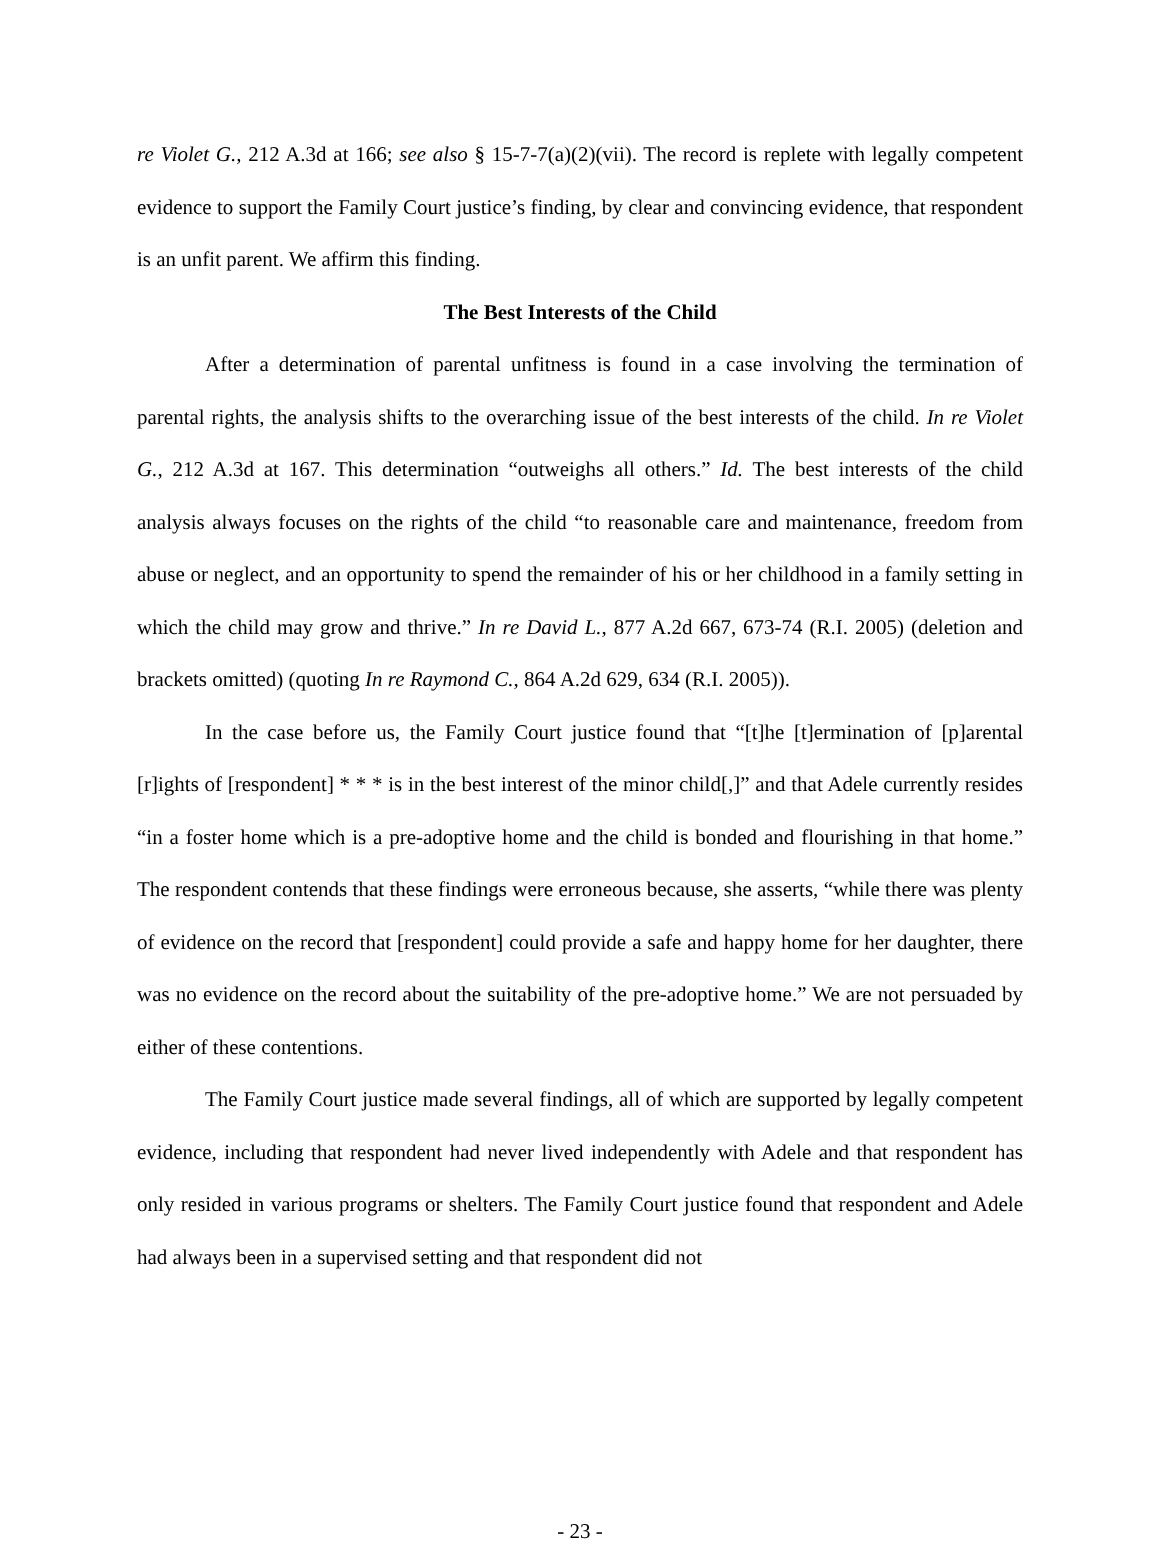re Violet G., 212 A.3d at 166; see also § 15-7-7(a)(2)(vii). The record is replete with legally competent evidence to support the Family Court justice’s finding, by clear and convincing evidence, that respondent is an unfit parent. We affirm this finding.
The Best Interests of the Child
After a determination of parental unfitness is found in a case involving the termination of parental rights, the analysis shifts to the overarching issue of the best interests of the child. In re Violet G., 212 A.3d at 167. This determination “outweighs all others.” Id. The best interests of the child analysis always focuses on the rights of the child “to reasonable care and maintenance, freedom from abuse or neglect, and an opportunity to spend the remainder of his or her childhood in a family setting in which the child may grow and thrive.” In re David L., 877 A.2d 667, 673-74 (R.I. 2005) (deletion and brackets omitted) (quoting In re Raymond C., 864 A.2d 629, 634 (R.I. 2005)).
In the case before us, the Family Court justice found that “[t]he [t]ermination of [p]arental [r]ights of [respondent] * * * is in the best interest of the minor child[,]” and that Adele currently resides “in a foster home which is a pre-adoptive home and the child is bonded and flourishing in that home.” The respondent contends that these findings were erroneous because, she asserts, “while there was plenty of evidence on the record that [respondent] could provide a safe and happy home for her daughter, there was no evidence on the record about the suitability of the pre-adoptive home.” We are not persuaded by either of these contentions.
The Family Court justice made several findings, all of which are supported by legally competent evidence, including that respondent had never lived independently with Adele and that respondent has only resided in various programs or shelters. The Family Court justice found that respondent and Adele had always been in a supervised setting and that respondent did not
- 23 -